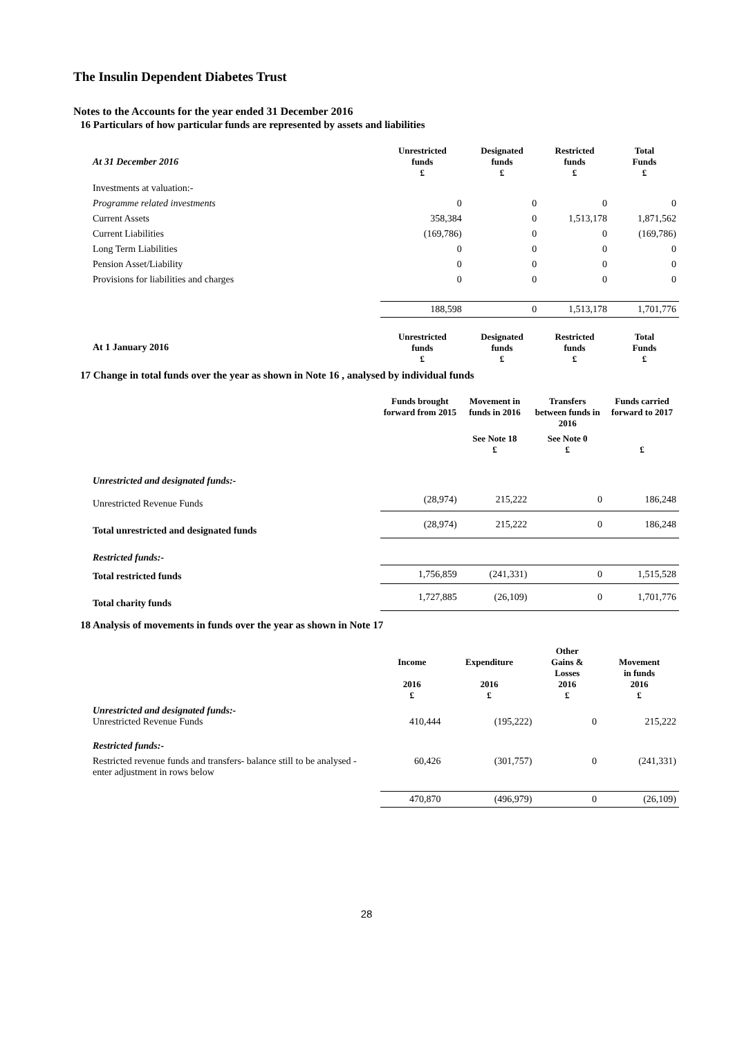The Insulin Dependent Diabetes Trust
Notes to the Accounts for the year ended 31 December 2016
16 Particulars of how particular funds are represented by assets and liabilities
| At 31 December 2016 | Unrestricted funds £ | Designated funds £ | Restricted funds £ | Total Funds £ |
| Investments at valuation:- | | | | |
| Programme related investments | 0 | 0 | 0 | 0 |
| Current Assets | 358,384 | 0 | 1,513,178 | 1,871,562 |
| Current Liabilities | (169,786) | 0 | 0 | (169,786) |
| Long Term Liabilities | 0 | 0 | 0 | 0 |
| Pension Asset/Liability | 0 | 0 | 0 | 0 |
| Provisions for liabilities and charges | 0 | 0 | 0 | 0 |
| | 188,598 | 0 | 1,513,178 | 1,701,776 |
| At 1 January 2016 | Unrestricted funds £ | Designated funds £ | Restricted funds £ | Total Funds £ |
17 Change in total funds over the year as shown in Note 16 , analysed by individual funds
| | Funds brought forward from 2015 | Movement in funds in 2016 | Transfers between funds in 2016 | Funds carried forward to 2017 |
| | | See Note 18 £ | See Note 0 £ | £ |
| Unrestricted and designated funds:- | | | | |
| Unrestricted Revenue Funds | (28,974) | 215,222 | 0 | 186,248 |
| Total unrestricted and designated funds | (28,974) | 215,222 | 0 | 186,248 |
| Restricted funds:- | | | | |
| Total restricted funds | 1,756,859 | (241,331) | 0 | 1,515,528 |
| Total charity funds | 1,727,885 | (26,109) | 0 | 1,701,776 |
18 Analysis of movements in funds over the year as shown in Note 17
| | Income 2016 £ | Expenditure 2016 £ | Other Gains & Losses 2016 £ | Movement in funds 2016 £ |
| Unrestricted and designated funds:- Unrestricted Revenue Funds | 410,444 | (195,222) | 0 | 215,222 |
| Restricted funds:- | | | | |
| Restricted revenue funds and transfers- balance still to be analysed - enter adjustment in rows below | 60,426 | (301,757) | 0 | (241,331) |
| | 470,870 | (496,979) | 0 | (26,109) |
28